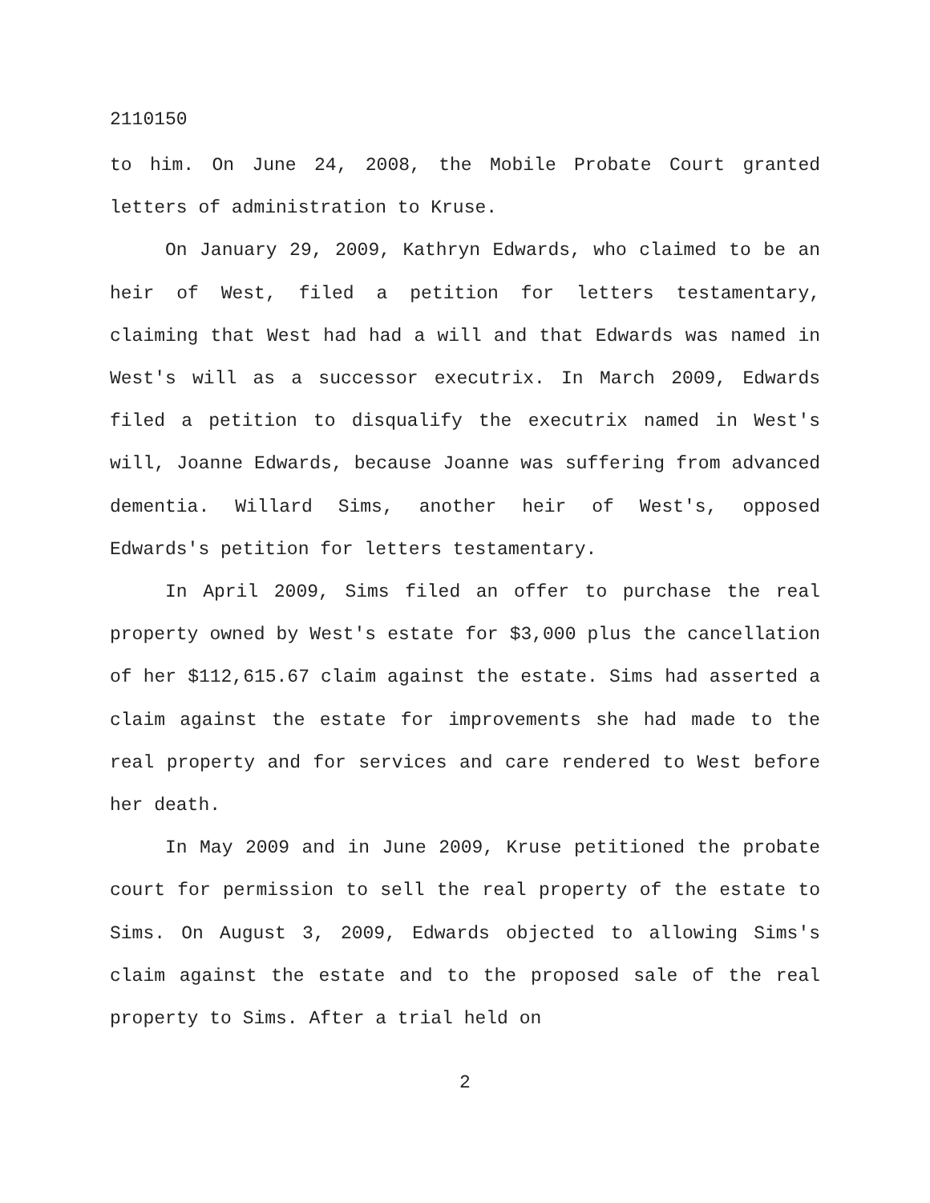2110150
to him. On June 24, 2008, the Mobile Probate Court granted letters of administration to Kruse.
On January 29, 2009, Kathryn Edwards, who claimed to be an heir of West, filed a petition for letters testamentary, claiming that West had had a will and that Edwards was named in West's will as a successor executrix. In March 2009, Edwards filed a petition to disqualify the executrix named in West's will, Joanne Edwards, because Joanne was suffering from advanced dementia. Willard Sims, another heir of West's, opposed Edwards's petition for letters testamentary.
In April 2009, Sims filed an offer to purchase the real property owned by West's estate for $3,000 plus the cancellation of her $112,615.67 claim against the estate. Sims had asserted a claim against the estate for improvements she had made to the real property and for services and care rendered to West before her death.
In May 2009 and in June 2009, Kruse petitioned the probate court for permission to sell the real property of the estate to Sims. On August 3, 2009, Edwards objected to allowing Sims's claim against the estate and to the proposed sale of the real property to Sims. After a trial held on
2